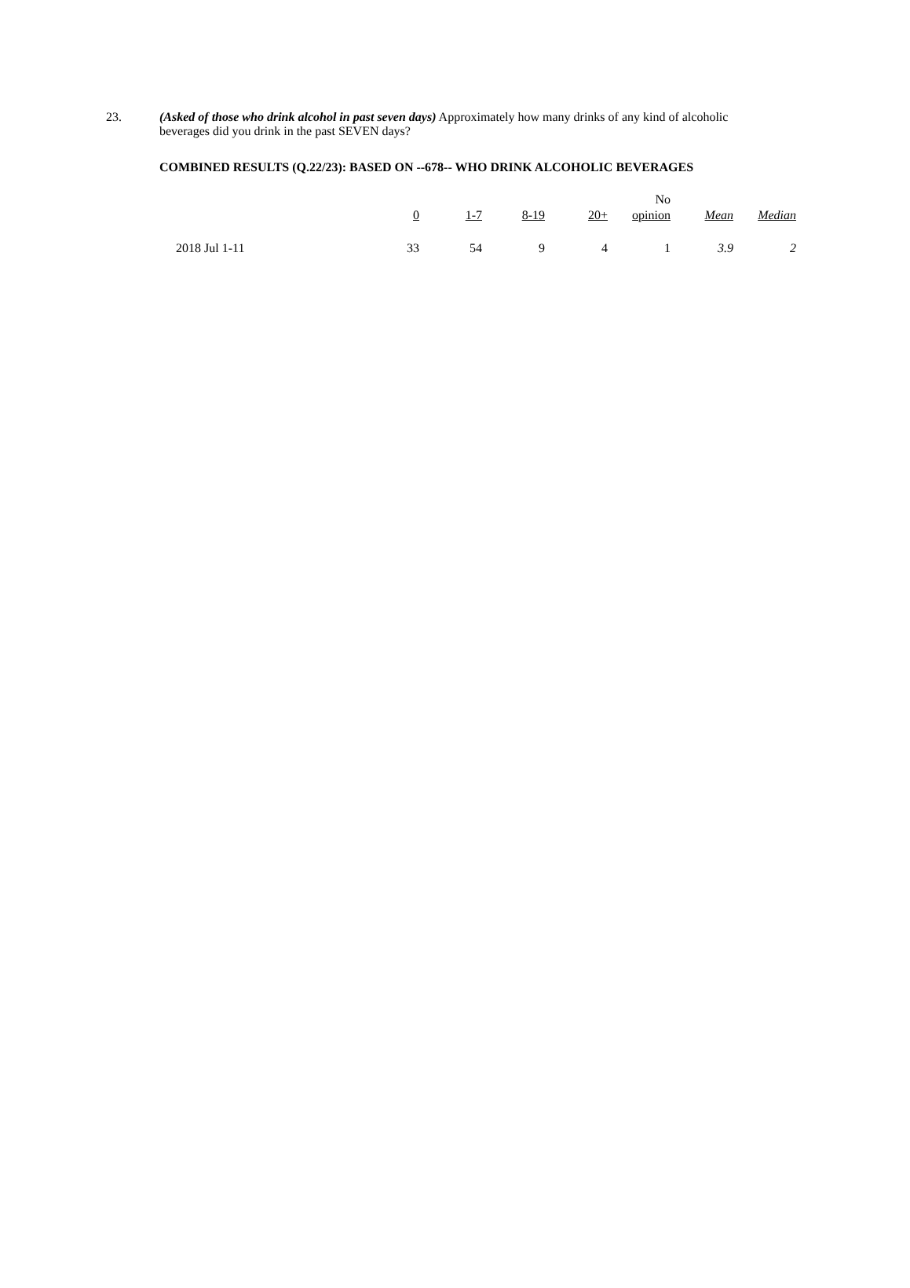23. (Asked of those who drink alcohol in past seven days) Approximately how many drinks of any kind of alcoholic beverages did you drink in the past SEVEN days?
COMBINED RESULTS (Q.22/23): BASED ON --678-- WHO DRINK ALCOHOLIC BEVERAGES
| | 0 | 1-7 | 8-19 | 20+ | No opinion | Mean | Median |
| --- | --- | --- | --- | --- | --- | --- | --- |
| 2018 Jul 1-11 | 33 | 54 | 9 | 4 | 1 | 3.9 | 2 |